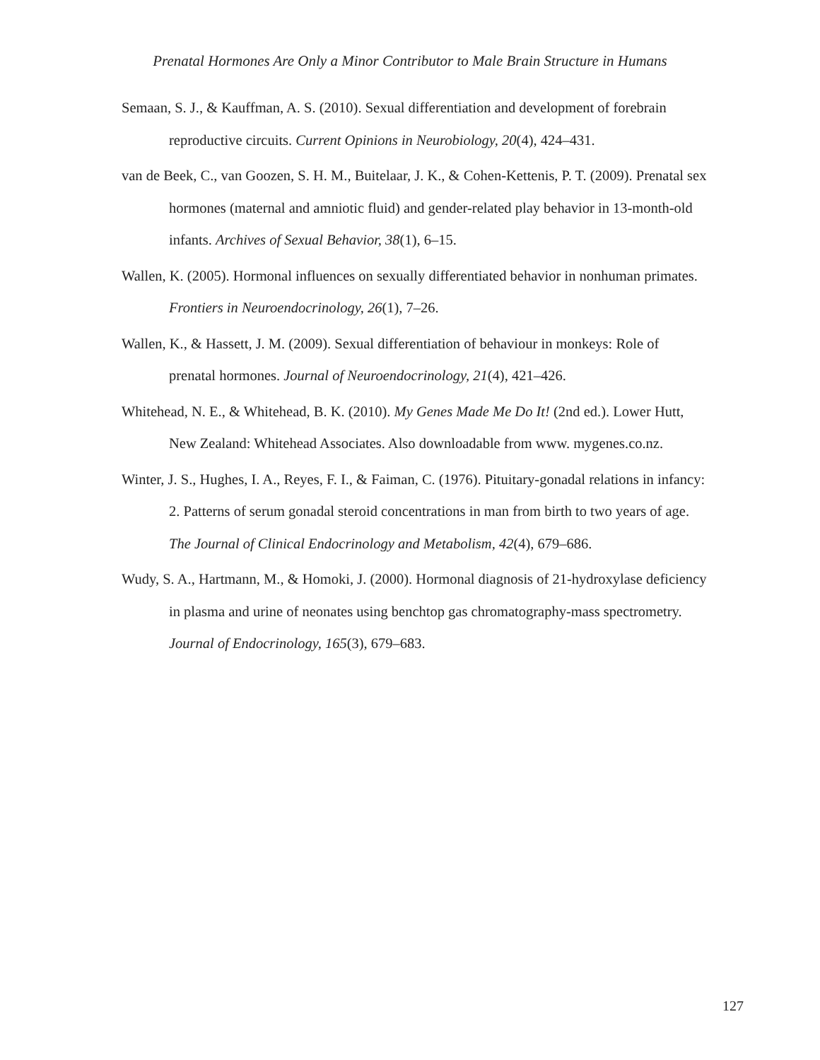Prenatal Hormones Are Only a Minor Contributor to Male Brain Structure in Humans
Semaan, S. J., & Kauffman, A. S. (2010). Sexual differentiation and development of forebrain reproductive circuits. Current Opinions in Neurobiology, 20(4), 424–431.
van de Beek, C., van Goozen, S. H. M., Buitelaar, J. K., & Cohen-Kettenis, P. T. (2009). Prenatal sex hormones (maternal and amniotic fluid) and gender-related play behavior in 13-month-old infants. Archives of Sexual Behavior, 38(1), 6–15.
Wallen, K. (2005). Hormonal influences on sexually differentiated behavior in nonhuman primates. Frontiers in Neuroendocrinology, 26(1), 7–26.
Wallen, K., & Hassett, J. M. (2009). Sexual differentiation of behaviour in monkeys: Role of prenatal hormones. Journal of Neuroendocrinology, 21(4), 421–426.
Whitehead, N. E., & Whitehead, B. K. (2010). My Genes Made Me Do It! (2nd ed.). Lower Hutt, New Zealand: Whitehead Associates. Also downloadable from www. mygenes.co.nz.
Winter, J. S., Hughes, I. A., Reyes, F. I., & Faiman, C. (1976). Pituitary-gonadal relations in infancy: 2. Patterns of serum gonadal steroid concentrations in man from birth to two years of age. The Journal of Clinical Endocrinology and Metabolism, 42(4), 679–686.
Wudy, S. A., Hartmann, M., & Homoki, J. (2000). Hormonal diagnosis of 21-hydroxylase deficiency in plasma and urine of neonates using benchtop gas chromatography-mass spectrometry. Journal of Endocrinology, 165(3), 679–683.
127